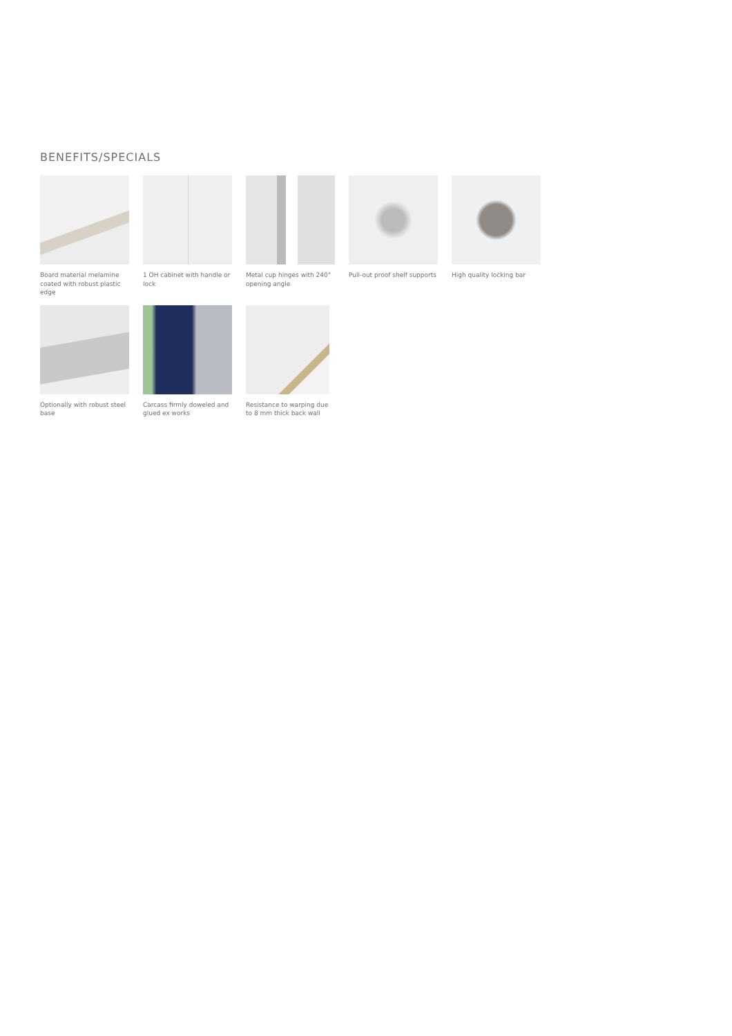BENEFITS/SPECIALS
Board material melamine coated with robust plastic edge
1 OH cabinet with handle or lock
Metal cup hinges with 240° opening angle
Pull-out proof shelf supports
High quality locking bar
Optionally with robust steel base
Carcass firmly doweled and glued ex works
Resistance to warping due to 8 mm thick back wall